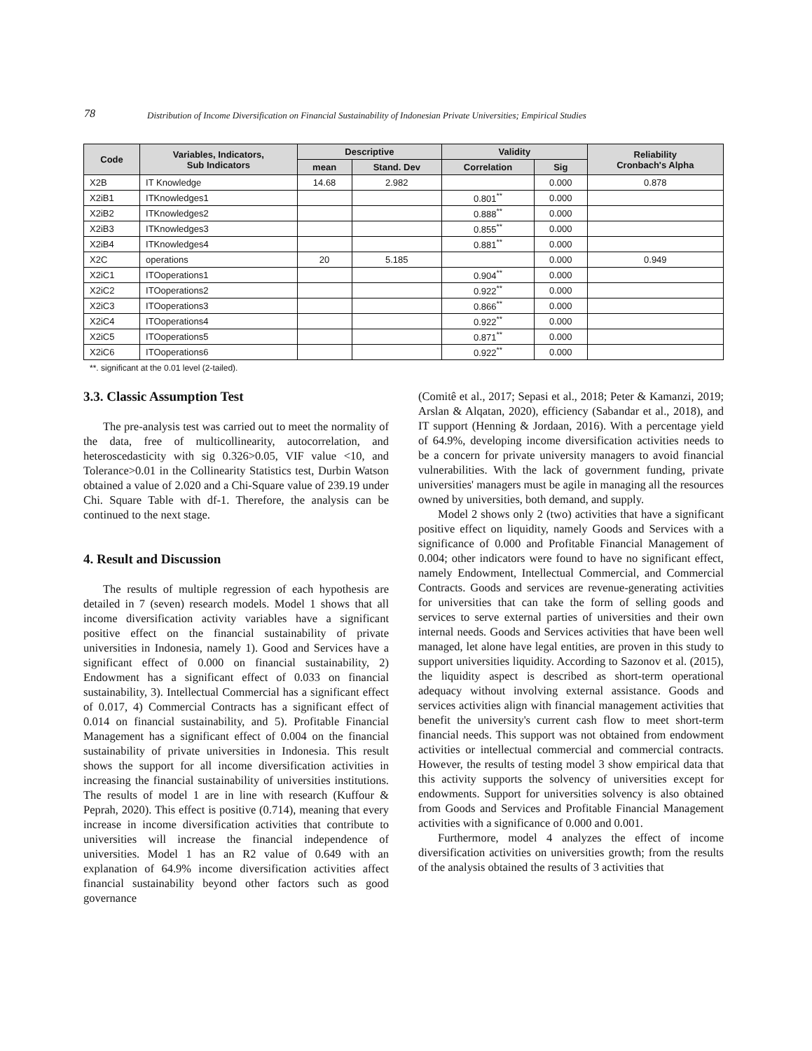78 Distribution of Income Diversification on Financial Sustainability of Indonesian Private Universities; Empirical Studies
| Code | Variables, Indicators, Sub Indicators | Descriptive | | Validity | | Reliability Cronbach's Alpha |
| --- | --- | --- | --- | --- | --- | --- |
| | | mean | Stand. Dev | Correlation | Sig | |
| X2B | IT Knowledge | 14.68 | 2.982 | | 0.000 | 0.878 |
| X2iB1 | ITKnowledges1 | | | 0.801<sup>**</sup> | 0.000 | |
| X2iB2 | ITKnowledges2 | | | 0.888<sup>**</sup> | 0.000 | |
| X2iB3 | ITKnowledges3 | | | 0.855<sup>**</sup> | 0.000 | |
| X2iB4 | ITKnowledges4 | | | 0.881<sup>**</sup> | 0.000 | |
| X2C | operations | 20 | 5.185 | | 0.000 | 0.949 |
| X2iC1 | ITOoperations1 | | | 0.904<sup>**</sup> | 0.000 | |
| X2iC2 | ITOoperations2 | | | 0.922<sup>**</sup> | 0.000 | |
| X2iC3 | ITOoperations3 | | | 0.866<sup>**</sup> | 0.000 | |
| X2iC4 | ITOoperations4 | | | 0.922<sup>**</sup> | 0.000 | |
| X2iC5 | ITOoperations5 | | | 0.871<sup>**</sup> | 0.000 | |
| X2iC6 | ITOoperations6 | | | 0.922<sup>**</sup> | 0.000 | |
**. significant at the 0.01 level (2-tailed).
3.3. Classic Assumption Test
The pre-analysis test was carried out to meet the normality of the data, free of multicollinearity, autocorrelation, and heteroscedasticity with sig 0.326>0.05, VIF value <10, and Tolerance>0.01 in the Collinearity Statistics test, Durbin Watson obtained a value of 2.020 and a Chi-Square value of 239.19 under Chi. Square Table with df-1. Therefore, the analysis can be continued to the next stage.
4. Result and Discussion
The results of multiple regression of each hypothesis are detailed in 7 (seven) research models. Model 1 shows that all income diversification activity variables have a significant positive effect on the financial sustainability of private universities in Indonesia, namely 1). Good and Services have a significant effect of 0.000 on financial sustainability, 2) Endowment has a significant effect of 0.033 on financial sustainability, 3). Intellectual Commercial has a significant effect of 0.017, 4) Commercial Contracts has a significant effect of 0.014 on financial sustainability, and 5). Profitable Financial Management has a significant effect of 0.004 on the financial sustainability of private universities in Indonesia. This result shows the support for all income diversification activities in increasing the financial sustainability of universities institutions. The results of model 1 are in line with research (Kuffour & Peprah, 2020). This effect is positive (0.714), meaning that every increase in income diversification activities that contribute to universities will increase the financial independence of universities. Model 1 has an R2 value of 0.649 with an explanation of 64.9% income diversification activities affect financial sustainability beyond other factors such as good governance
(Comitê et al., 2017; Sepasi et al., 2018; Peter & Kamanzi, 2019; Arslan & Alqatan, 2020), efficiency (Sabandar et al., 2018), and IT support (Henning & Jordaan, 2016). With a percentage yield of 64.9%, developing income diversification activities needs to be a concern for private university managers to avoid financial vulnerabilities. With the lack of government funding, private universities' managers must be agile in managing all the resources owned by universities, both demand, and supply.
Model 2 shows only 2 (two) activities that have a significant positive effect on liquidity, namely Goods and Services with a significance of 0.000 and Profitable Financial Management of 0.004; other indicators were found to have no significant effect, namely Endowment, Intellectual Commercial, and Commercial Contracts. Goods and services are revenue-generating activities for universities that can take the form of selling goods and services to serve external parties of universities and their own internal needs. Goods and Services activities that have been well managed, let alone have legal entities, are proven in this study to support universities liquidity. According to Sazonov et al. (2015), the liquidity aspect is described as short-term operational adequacy without involving external assistance. Goods and services activities align with financial management activities that benefit the university's current cash flow to meet short-term financial needs. This support was not obtained from endowment activities or intellectual commercial and commercial contracts. However, the results of testing model 3 show empirical data that this activity supports the solvency of universities except for endowments. Support for universities solvency is also obtained from Goods and Services and Profitable Financial Management activities with a significance of 0.000 and 0.001.
Furthermore, model 4 analyzes the effect of income diversification activities on universities growth; from the results of the analysis obtained the results of 3 activities that